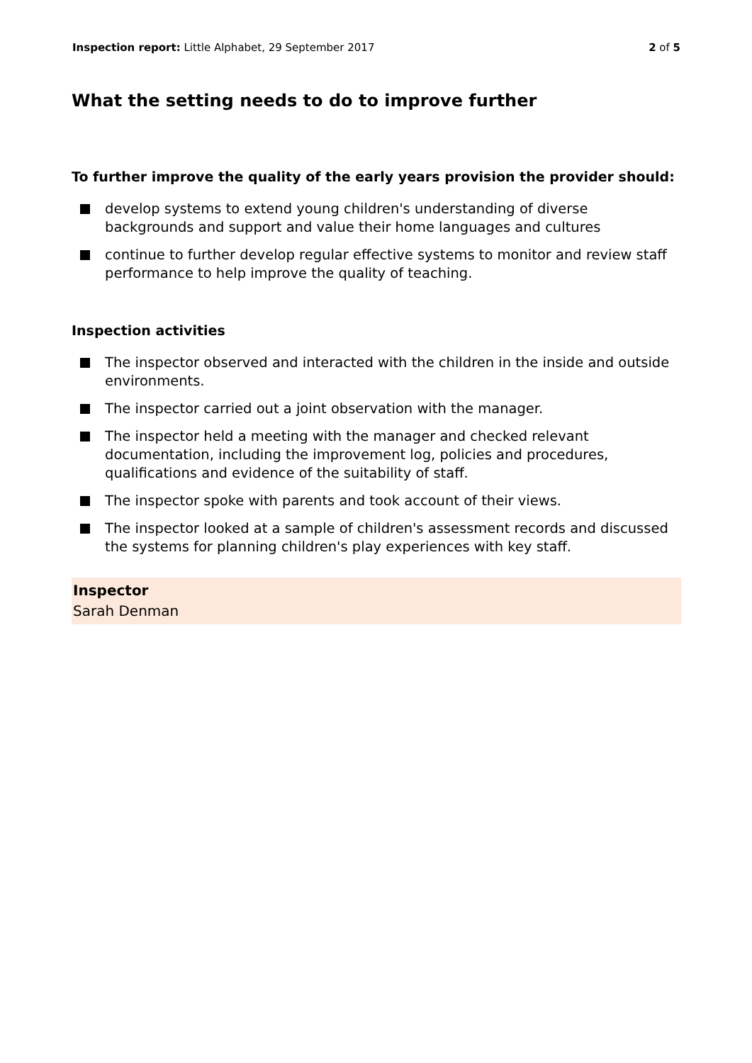Inspection report: Little Alphabet, 29 September 2017 2 of 5
What the setting needs to do to improve further
To further improve the quality of the early years provision the provider should:
develop systems to extend young children's understanding of diverse backgrounds and support and value their home languages and cultures
continue to further develop regular effective systems to monitor and review staff performance to help improve the quality of teaching.
Inspection activities
The inspector observed and interacted with the children in the inside and outside environments.
The inspector carried out a joint observation with the manager.
The inspector held a meeting with the manager and checked relevant documentation, including the improvement log, policies and procedures, qualifications and evidence of the suitability of staff.
The inspector spoke with parents and took account of their views.
The inspector looked at a sample of children's assessment records and discussed the systems for planning children's play experiences with key staff.
Inspector
Sarah Denman